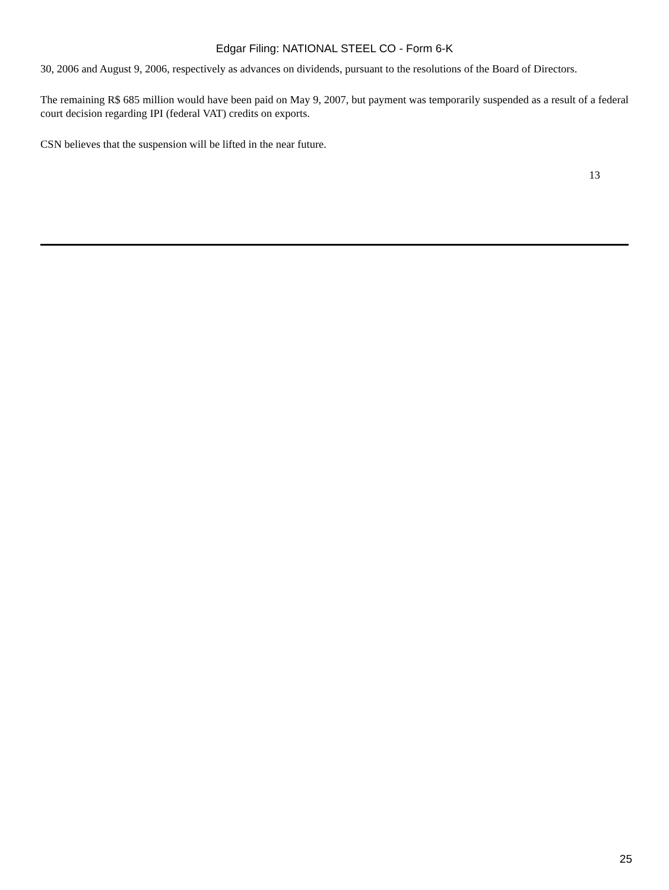Edgar Filing: NATIONAL STEEL CO - Form 6-K
30, 2006 and August 9, 2006, respectively as advances on dividends, pursuant to the resolutions of the Board of Directors.
The remaining R$ 685 million would have been paid on May 9, 2007, but payment was temporarily suspended as a result of a federal court decision regarding IPI (federal VAT) credits on exports.
CSN believes that the suspension will be lifted in the near future.
13
25